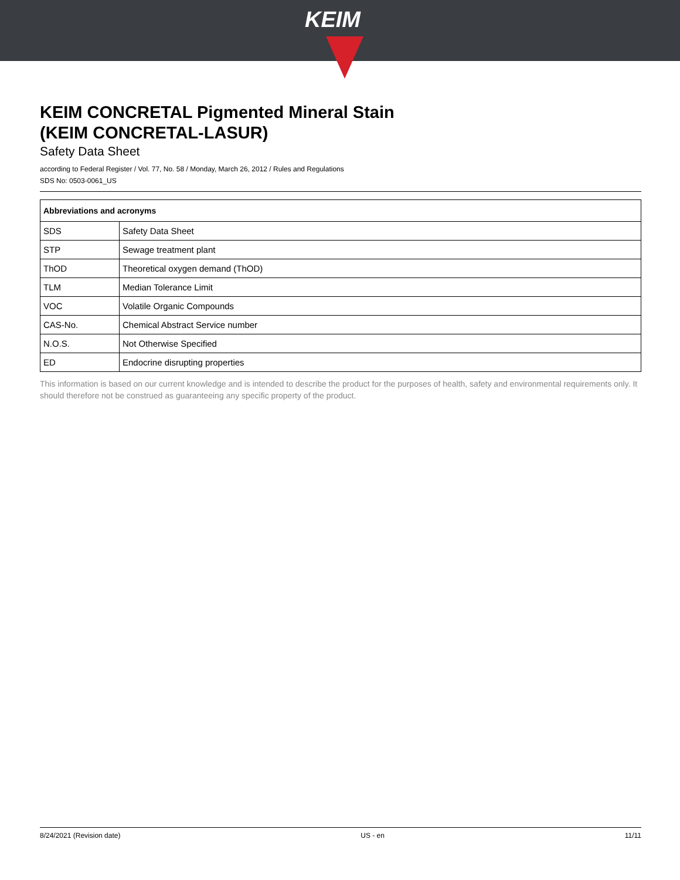KEIM
KEIM CONCRETAL Pigmented Mineral Stain
(KEIM CONCRETAL-LASUR)
Safety Data Sheet
according to Federal Register / Vol. 77, No. 58 / Monday, March 26, 2012 / Rules and Regulations
SDS No: 0503-0061_US
| Abbreviations and acronyms | |
| --- | --- |
| SDS | Safety Data Sheet |
| STP | Sewage treatment plant |
| ThOD | Theoretical oxygen demand (ThOD) |
| TLM | Median Tolerance Limit |
| VOC | Volatile Organic Compounds |
| CAS-No. | Chemical Abstract Service number |
| N.O.S. | Not Otherwise Specified |
| ED | Endocrine disrupting properties |
This information is based on our current knowledge and is intended to describe the product for the purposes of health, safety and environmental requirements only. It should therefore not be construed as guaranteeing any specific property of the product.
8/24/2021 (Revision date) US - en 11/11